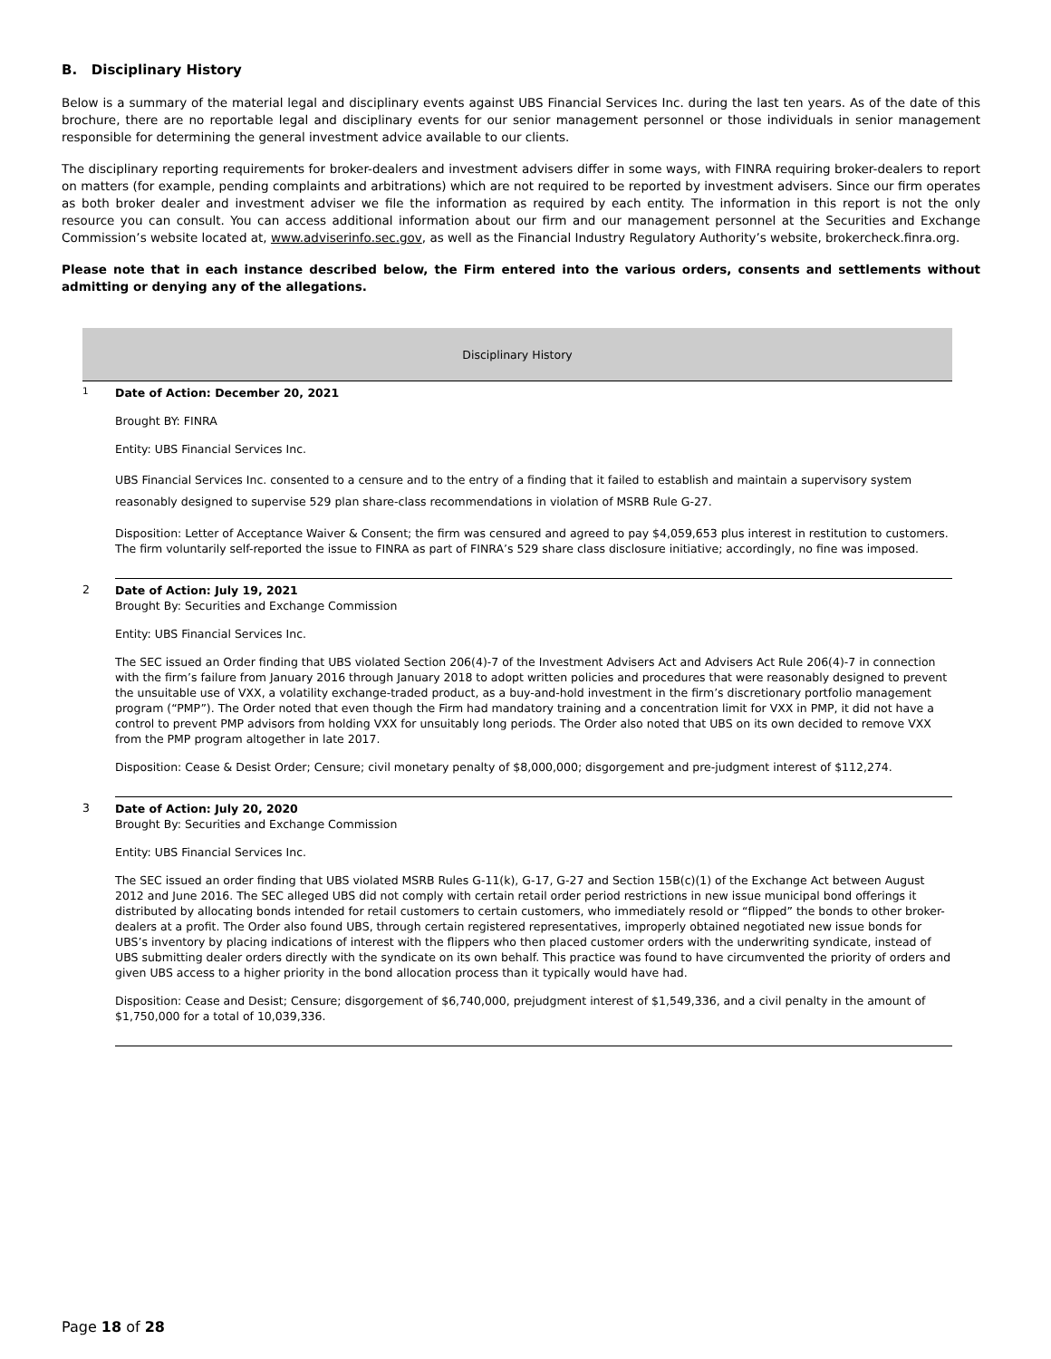B. Disciplinary History
Below is a summary of the material legal and disciplinary events against UBS Financial Services Inc. during the last ten years. As of the date of this brochure, there are no reportable legal and disciplinary events for our senior management personnel or those individuals in senior management responsible for determining the general investment advice available to our clients.
The disciplinary reporting requirements for broker-dealers and investment advisers differ in some ways, with FINRA requiring broker-dealers to report on matters (for example, pending complaints and arbitrations) which are not required to be reported by investment advisers. Since our firm operates as both broker dealer and investment adviser we file the information as required by each entity. The information in this report is not the only resource you can consult. You can access additional information about our firm and our management personnel at the Securities and Exchange Commission’s website located at, www.adviserinfo.sec.gov, as well as the Financial Industry Regulatory Authority’s website, brokercheck.finra.org.
Please note that in each instance described below, the Firm entered into the various orders, consents and settlements without admitting or denying any of the allegations.
| Disciplinary History | |
| --- | --- |
| <sup>1</sup> | Date of Action: December 20, 2021 Brought BY: FINRA Entity: UBS Financial Services Inc. UBS Financial Services Inc. consented to a censure and to the entry of a finding that it failed to establish and maintain a supervisory system reasonably designed to supervise 529 plan share-class recommendations in violation of MSRB Rule G-27. Disposition: Letter of Acceptance Waiver & Consent; the firm was censured and agreed to pay $4,059,653 plus interest in restitution to customers. The firm voluntarily self-reported the issue to FINRA as part of FINRA’s 529 share class disclosure initiative; accordingly, no fine was imposed. |
| 2 | Date of Action: July 19, 2021 Brought By: Securities and Exchange Commission Entity: UBS Financial Services Inc. The SEC issued an Order finding that UBS violated Section 206(4)-7 of the Investment Advisers Act and Advisers Act Rule 206(4)-7 in connection with the firm’s failure from January 2016 through January 2018 to adopt written policies and procedures that were reasonably designed to prevent the unsuitable use of VXX, a volatility exchange-traded product, as a buy-and-hold investment in the firm’s discretionary portfolio management program (“PMP”). The Order noted that even though the Firm had mandatory training and a concentration limit for VXX in PMP, it did not have a control to prevent PMP advisors from holding VXX for unsuitably long periods. The Order also noted that UBS on its own decided to remove VXX from the PMP program altogether in late 2017. Disposition: Cease & Desist Order; Censure; civil monetary penalty of $8,000,000; disgorgement and pre-judgment interest of $112,274. |
| 3 | Date of Action: July 20, 2020 Brought By: Securities and Exchange Commission Entity: UBS Financial Services Inc. The SEC issued an order finding that UBS violated MSRB Rules G-11(k), G-17, G-27 and Section 15B(c)(1) of the Exchange Act between August 2012 and June 2016. The SEC alleged UBS did not comply with certain retail order period restrictions in new issue municipal bond offerings it distributed by allocating bonds intended for retail customers to certain customers, who immediately resold or “flipped” the bonds to other broker-dealers at a profit. The Order also found UBS, through certain registered representatives, improperly obtained negotiated new issue bonds for UBS’s inventory by placing indications of interest with the flippers who then placed customer orders with the underwriting syndicate, instead of UBS submitting dealer orders directly with the syndicate on its own behalf. This practice was found to have circumvented the priority of orders and given UBS access to a higher priority in the bond allocation process than it typically would have had. Disposition: Cease and Desist; Censure; disgorgement of $6,740,000, prejudgment interest of $1,549,336, and a civil penalty in the amount of $1,750,000 for a total of 10,039,336. |
Page 18 of 28